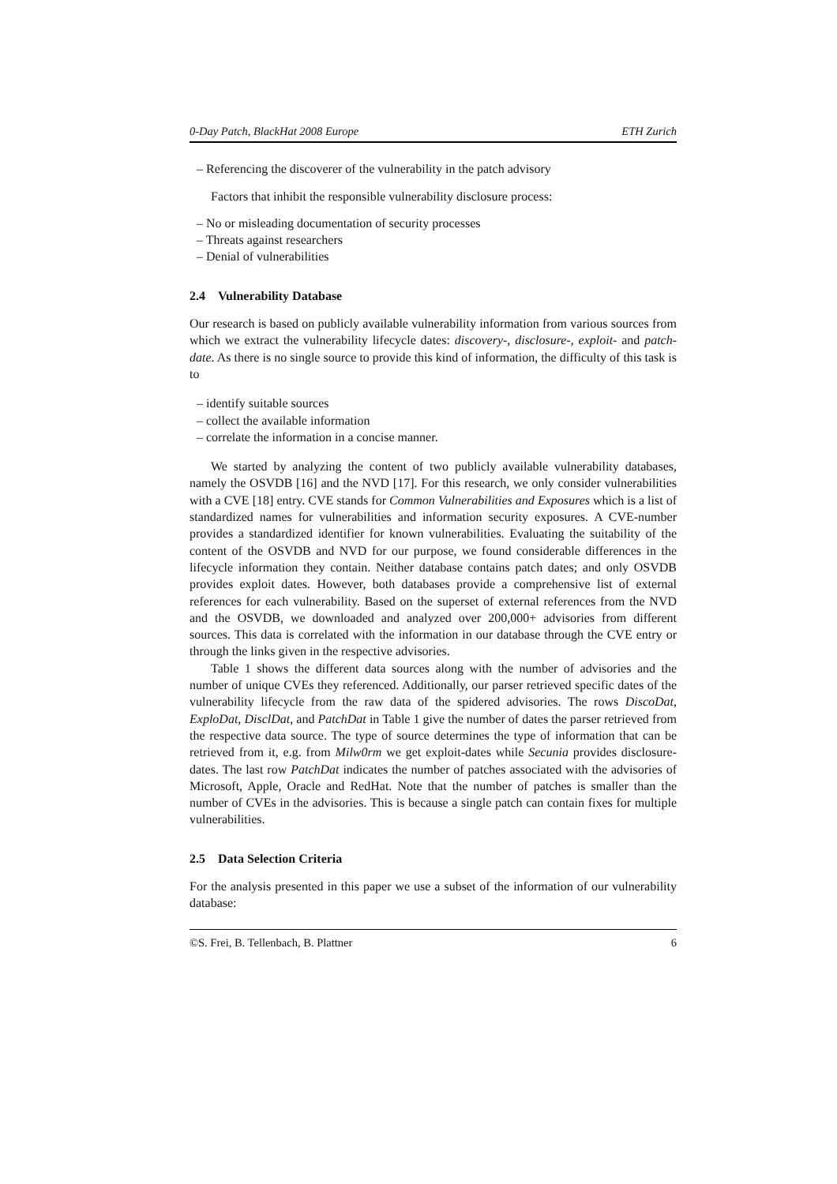0-Day Patch, BlackHat 2008 Europe ETH Zurich
– Referencing the discoverer of the vulnerability in the patch advisory
Factors that inhibit the responsible vulnerability disclosure process:
– No or misleading documentation of security processes
– Threats against researchers
– Denial of vulnerabilities
2.4 Vulnerability Database
Our research is based on publicly available vulnerability information from various sources from which we extract the vulnerability lifecycle dates: discovery-, disclosure-, exploit- and patch-date. As there is no single source to provide this kind of information, the difficulty of this task is to
– identify suitable sources
– collect the available information
– correlate the information in a concise manner.
We started by analyzing the content of two publicly available vulnerability databases, namely the OSVDB [16] and the NVD [17]. For this research, we only consider vulnerabilities with a CVE [18] entry. CVE stands for Common Vulnerabilities and Exposures which is a list of standardized names for vulnerabilities and information security exposures. A CVE-number provides a standardized identifier for known vulnerabilities. Evaluating the suitability of the content of the OSVDB and NVD for our purpose, we found considerable differences in the lifecycle information they contain. Neither database contains patch dates; and only OSVDB provides exploit dates. However, both databases provide a comprehensive list of external references for each vulnerability. Based on the superset of external references from the NVD and the OSVDB, we downloaded and analyzed over 200,000+ advisories from different sources. This data is correlated with the information in our database through the CVE entry or through the links given in the respective advisories.
Table 1 shows the different data sources along with the number of advisories and the number of unique CVEs they referenced. Additionally, our parser retrieved specific dates of the vulnerability lifecycle from the raw data of the spidered advisories. The rows DiscoDat, ExploDat, DisclDat, and PatchDat in Table 1 give the number of dates the parser retrieved from the respective data source. The type of source determines the type of information that can be retrieved from it, e.g. from Milw0rm we get exploit-dates while Secunia provides disclosure-dates. The last row PatchDat indicates the number of patches associated with the advisories of Microsoft, Apple, Oracle and RedHat. Note that the number of patches is smaller than the number of CVEs in the advisories. This is because a single patch can contain fixes for multiple vulnerabilities.
2.5 Data Selection Criteria
For the analysis presented in this paper we use a subset of the information of our vulnerability database:
©S. Frei, B. Tellenbach, B. Plattner 6